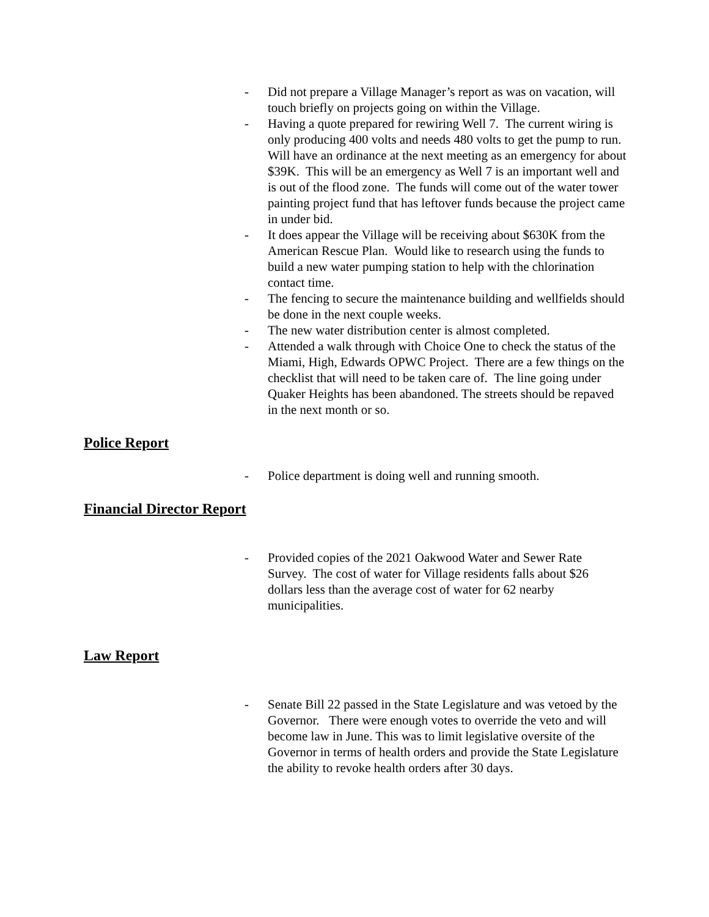- Did not prepare a Village Manager’s report as was on vacation, will touch briefly on projects going on within the Village.
- Having a quote prepared for rewiring Well 7. The current wiring is only producing 400 volts and needs 480 volts to get the pump to run. Will have an ordinance at the next meeting as an emergency for about $39K. This will be an emergency as Well 7 is an important well and is out of the flood zone. The funds will come out of the water tower painting project fund that has leftover funds because the project came in under bid.
- It does appear the Village will be receiving about $630K from the American Rescue Plan. Would like to research using the funds to build a new water pumping station to help with the chlorination contact time.
- The fencing to secure the maintenance building and wellfields should be done in the next couple weeks.
- The new water distribution center is almost completed.
- Attended a walk through with Choice One to check the status of the Miami, High, Edwards OPWC Project. There are a few things on the checklist that will need to be taken care of. The line going under Quaker Heights has been abandoned. The streets should be repaved in the next month or so.
Police Report
- Police department is doing well and running smooth.
Financial Director Report
- Provided copies of the 2021 Oakwood Water and Sewer Rate Survey. The cost of water for Village residents falls about $26 dollars less than the average cost of water for 62 nearby municipalities.
Law Report
- Senate Bill 22 passed in the State Legislature and was vetoed by the Governor. There were enough votes to override the veto and will become law in June. This was to limit legislative oversite of the Governor in terms of health orders and provide the State Legislature the ability to revoke health orders after 30 days.